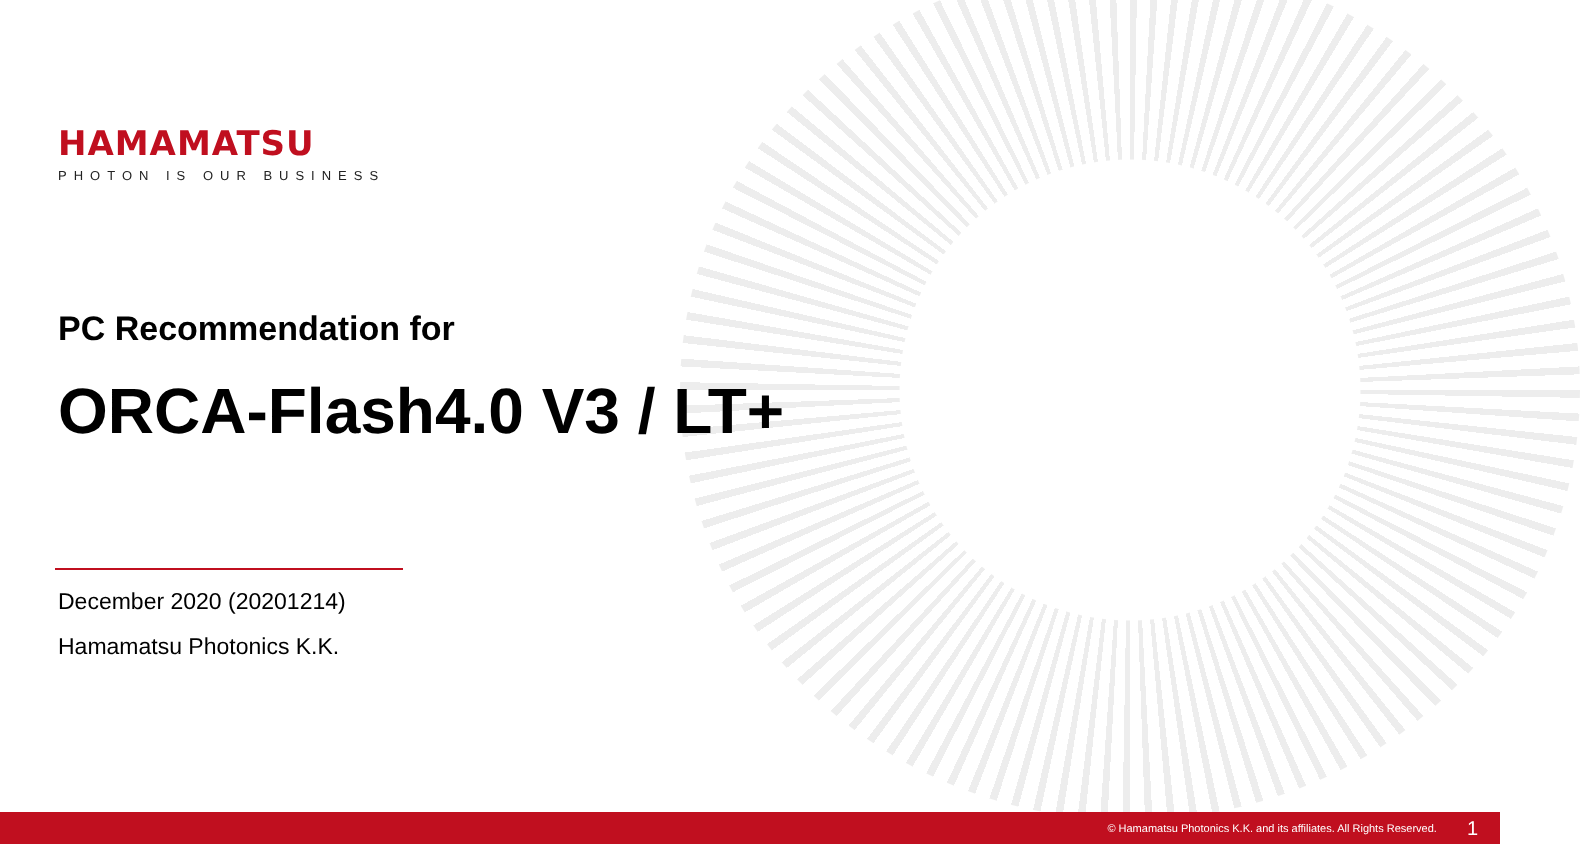HAMAMATSU
PHOTON IS OUR BUSINESS
PC Recommendation for
ORCA-Flash4.0 V3 / LT+
December 2020 (20201214)
Hamamatsu Photonics K.K.
© Hamamatsu Photonics K.K. and its affiliates. All Rights Reserved. 1